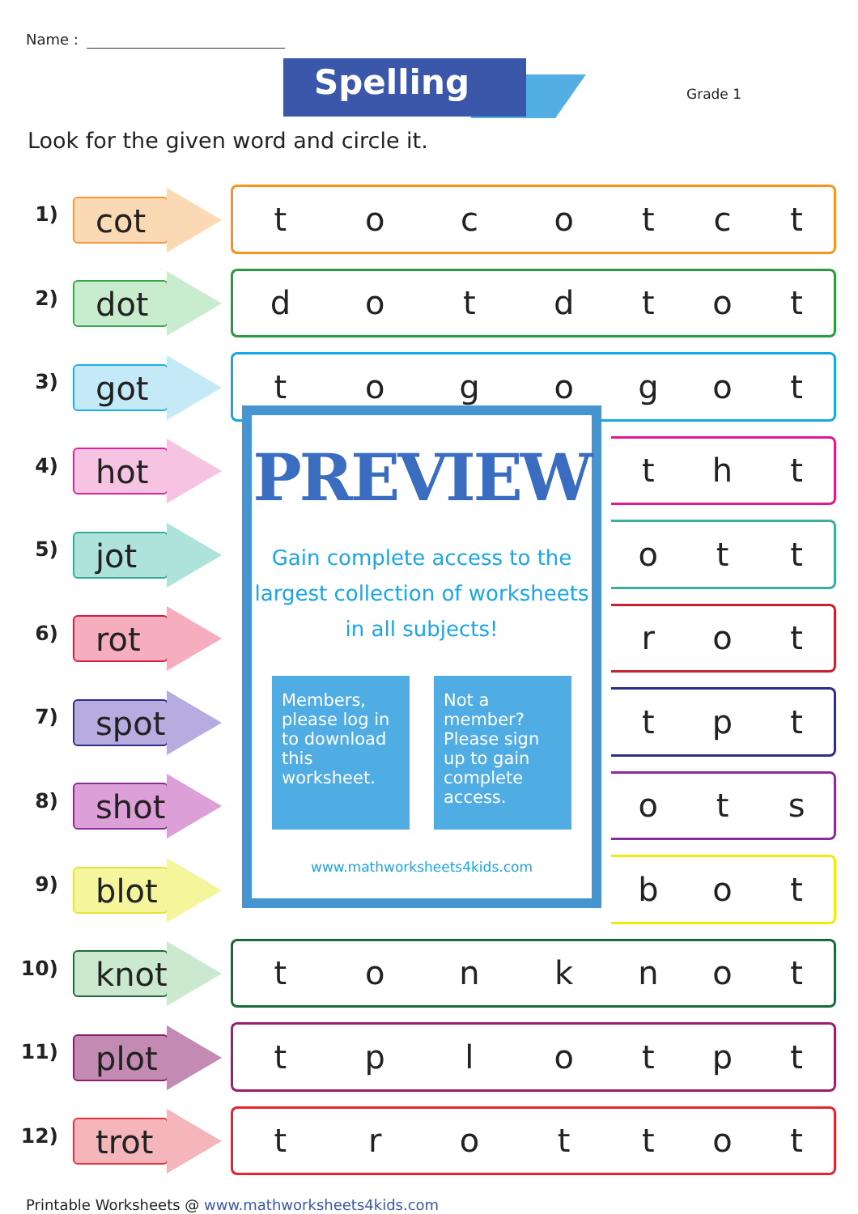Name :
Spelling Grade 1
Look for the given word and circle it.
1)
cot
toco
t c t
2)
dot
dotd
t o t
3)
got
togo
g o t
4)
hot
PREVIEW
Gain complete access to the largest collection of worksheets in all subjects!
Members, please log in to download this worksheet.
Not a member? Please sign up to gain complete access.
www.mathworksheets4kids.com
t h t
5)
jot
o t t
6)
rot
r o t
7)
spot
t p t
8)
shot
o t s
9)
blot
b o t
10)
knot
tonk
n o t
11)
plot
tplo
t p t
12)
trot
trot
t o t
Printable Worksheets @ www.mathworksheets4kids.com